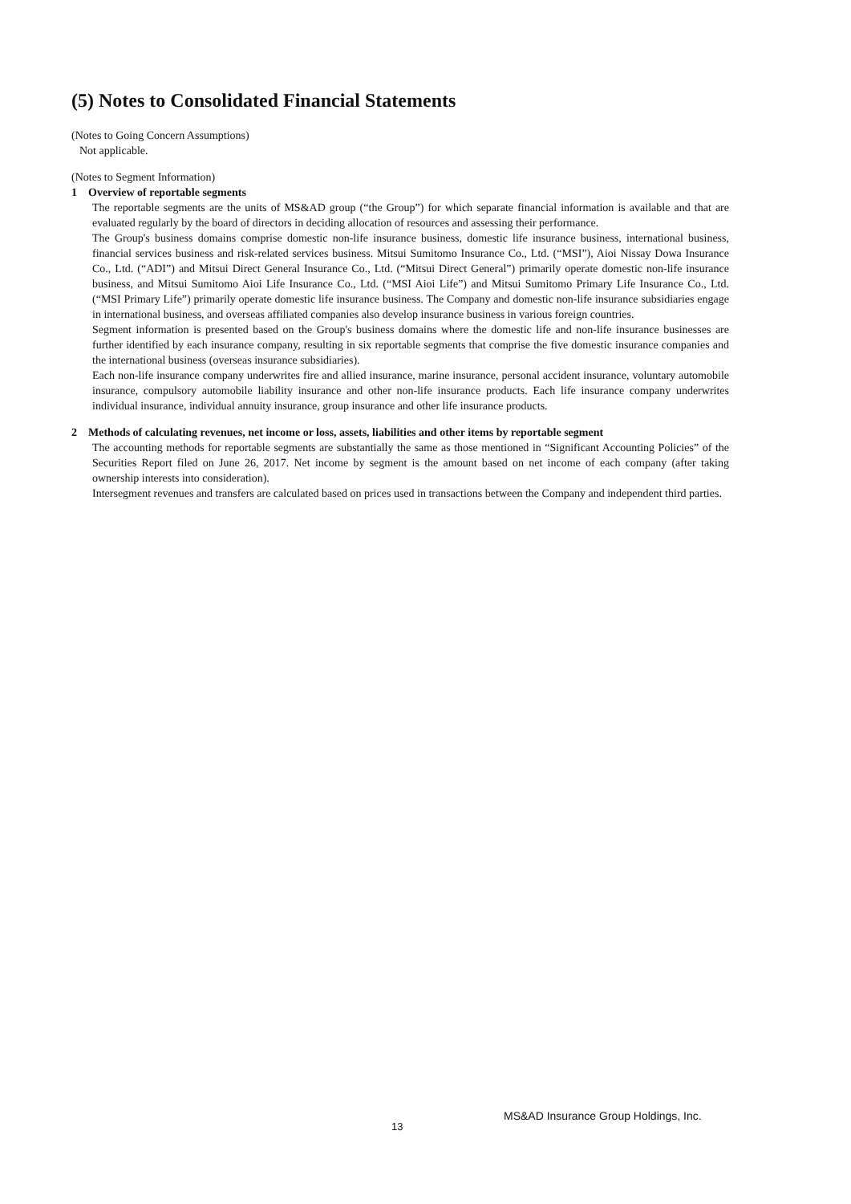(5) Notes to Consolidated Financial Statements
(Notes to Going Concern Assumptions)
Not applicable.
(Notes to Segment Information)
1 Overview of reportable segments
The reportable segments are the units of MS&AD group (“the Group”) for which separate financial information is available and that are evaluated regularly by the board of directors in deciding allocation of resources and assessing their performance.
The Group's business domains comprise domestic non-life insurance business, domestic life insurance business, international business, financial services business and risk-related services business. Mitsui Sumitomo Insurance Co., Ltd. (“MSI”), Aioi Nissay Dowa Insurance Co., Ltd. (“ADI”) and Mitsui Direct General Insurance Co., Ltd. (“Mitsui Direct General”) primarily operate domestic non-life insurance business, and Mitsui Sumitomo Aioi Life Insurance Co., Ltd. (“MSI Aioi Life”) and Mitsui Sumitomo Primary Life Insurance Co., Ltd. (“MSI Primary Life”) primarily operate domestic life insurance business. The Company and domestic non-life insurance subsidiaries engage in international business, and overseas affiliated companies also develop insurance business in various foreign countries.
Segment information is presented based on the Group's business domains where the domestic life and non-life insurance businesses are further identified by each insurance company, resulting in six reportable segments that comprise the five domestic insurance companies and the international business (overseas insurance subsidiaries).
Each non-life insurance company underwrites fire and allied insurance, marine insurance, personal accident insurance, voluntary automobile insurance, compulsory automobile liability insurance and other non-life insurance products. Each life insurance company underwrites individual insurance, individual annuity insurance, group insurance and other life insurance products.
2 Methods of calculating revenues, net income or loss, assets, liabilities and other items by reportable segment
The accounting methods for reportable segments are substantially the same as those mentioned in “Significant Accounting Policies” of the Securities Report filed on June 26, 2017. Net income by segment is the amount based on net income of each company (after taking ownership interests into consideration).
Intersegment revenues and transfers are calculated based on prices used in transactions between the Company and independent third parties.
13
MS&AD Insurance Group Holdings, Inc.